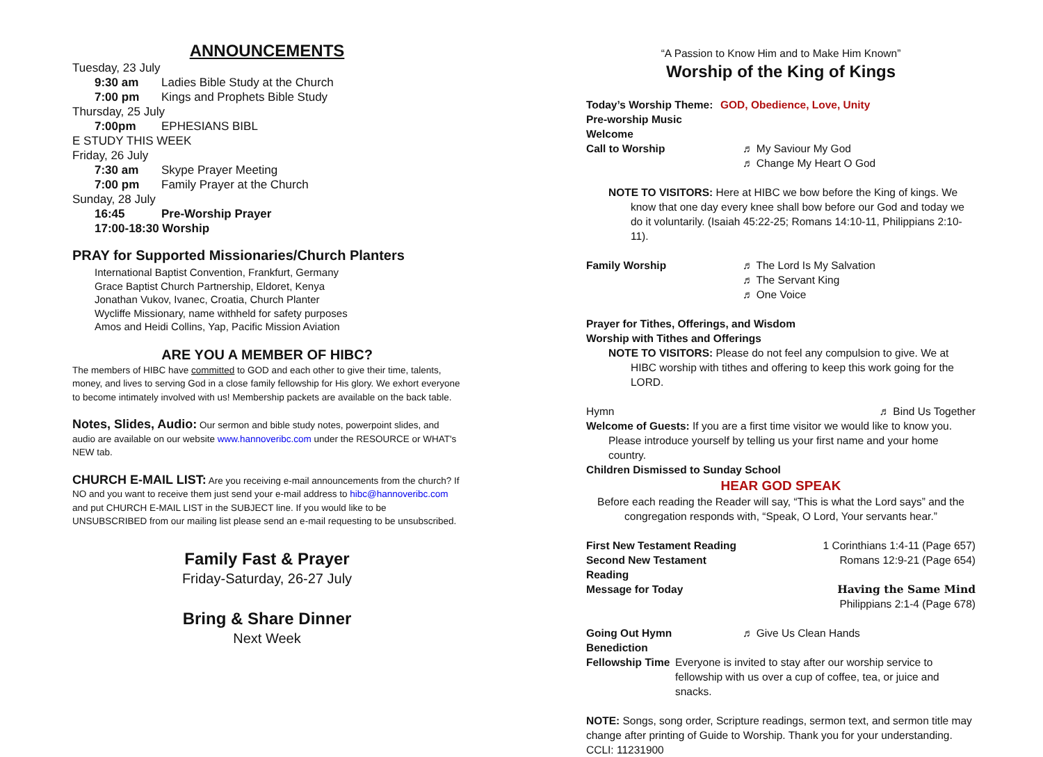ANNOUNCEMENTS
Tuesday, 23 July
9:30 am Ladies Bible Study at the Church
7:00 pm Kings and Prophets Bible Study
Thursday, 25 July
7:00pm EPHESIANS BIBL
E STUDY THIS WEEK
Friday, 26 July
7:30 am Skype Prayer Meeting
7:00 pm Family Prayer at the Church
Sunday, 28 July
16:45 Pre-Worship Prayer
17:00-18:30 Worship
PRAY for Supported Missionaries/Church Planters
International Baptist Convention, Frankfurt, Germany
Grace Baptist Church Partnership, Eldoret, Kenya
Jonathan Vukov, Ivanec, Croatia, Church Planter
Wycliffe Missionary, name withheld for safety purposes
Amos and Heidi Collins, Yap, Pacific Mission Aviation
ARE YOU A MEMBER OF HIBC?
The members of HIBC have committed to GOD and each other to give their time, talents, money, and lives to serving God in a close family fellowship for His glory. We exhort everyone to become intimately involved with us! Membership packets are available on the back table.
Notes, Slides, Audio: Our sermon and bible study notes, powerpoint slides, and audio are available on our website www.hannoveribc.com under the RESOURCE or WHAT's NEW tab.
CHURCH E-MAIL LIST: Are you receiving e-mail announcements from the church? If NO and you want to receive them just send your e-mail address to hibc@hannoveribc.com and put CHURCH E-MAIL LIST in the SUBJECT line. If you would like to be UNSUBSCRIBED from our mailing list please send an e-mail requesting to be unsubscribed.
Family Fast & Prayer
Friday-Saturday, 26-27 July
Bring & Share Dinner
Next Week
“A Passion to Know Him and to Make Him Known”
Worship of the King of Kings
Today’s Worship Theme: GOD, Obedience, Love, Unity
Pre-worship Music
Welcome
Call to Worship ♬ My Saviour My God
♬ Change My Heart O God
NOTE TO VISITORS: Here at HIBC we bow before the King of kings. We know that one day every knee shall bow before our God and today we do it voluntarily. (Isaiah 45:22-25; Romans 14:10-11, Philippians 2:10-11).
Family Worship ♬ The Lord Is My Salvation
♬ The Servant King
♬ One Voice
Prayer for Tithes, Offerings, and Wisdom
Worship with Tithes and Offerings
NOTE TO VISITORS: Please do not feel any compulsion to give. We at HIBC worship with tithes and offering to keep this work going for the LORD.
Hymn ♬ Bind Us Together
Welcome of Guests: If you are a first time visitor we would like to know you. Please introduce yourself by telling us your first name and your home country.
Children Dismissed to Sunday School
HEAR GOD SPEAK
Before each reading the Reader will say, “This is what the Lord says” and the congregation responds with, “Speak, O Lord, Your servants hear.”
First New Testament Reading 1 Corinthians 1:4-11 (Page 657)
Second New Testament Reading Romans 12:9-21 (Page 654)
Message for Today Having the Same Mind
Philippians 2:1-4 (Page 678)
Going Out Hymn ♬ Give Us Clean Hands
Benediction
Fellowship Time Everyone is invited to stay after our worship service to fellowship with us over a cup of coffee, tea, or juice and snacks.
NOTE: Songs, song order, Scripture readings, sermon text, and sermon title may change after printing of Guide to Worship. Thank you for your understanding.
CCLI: 11231900